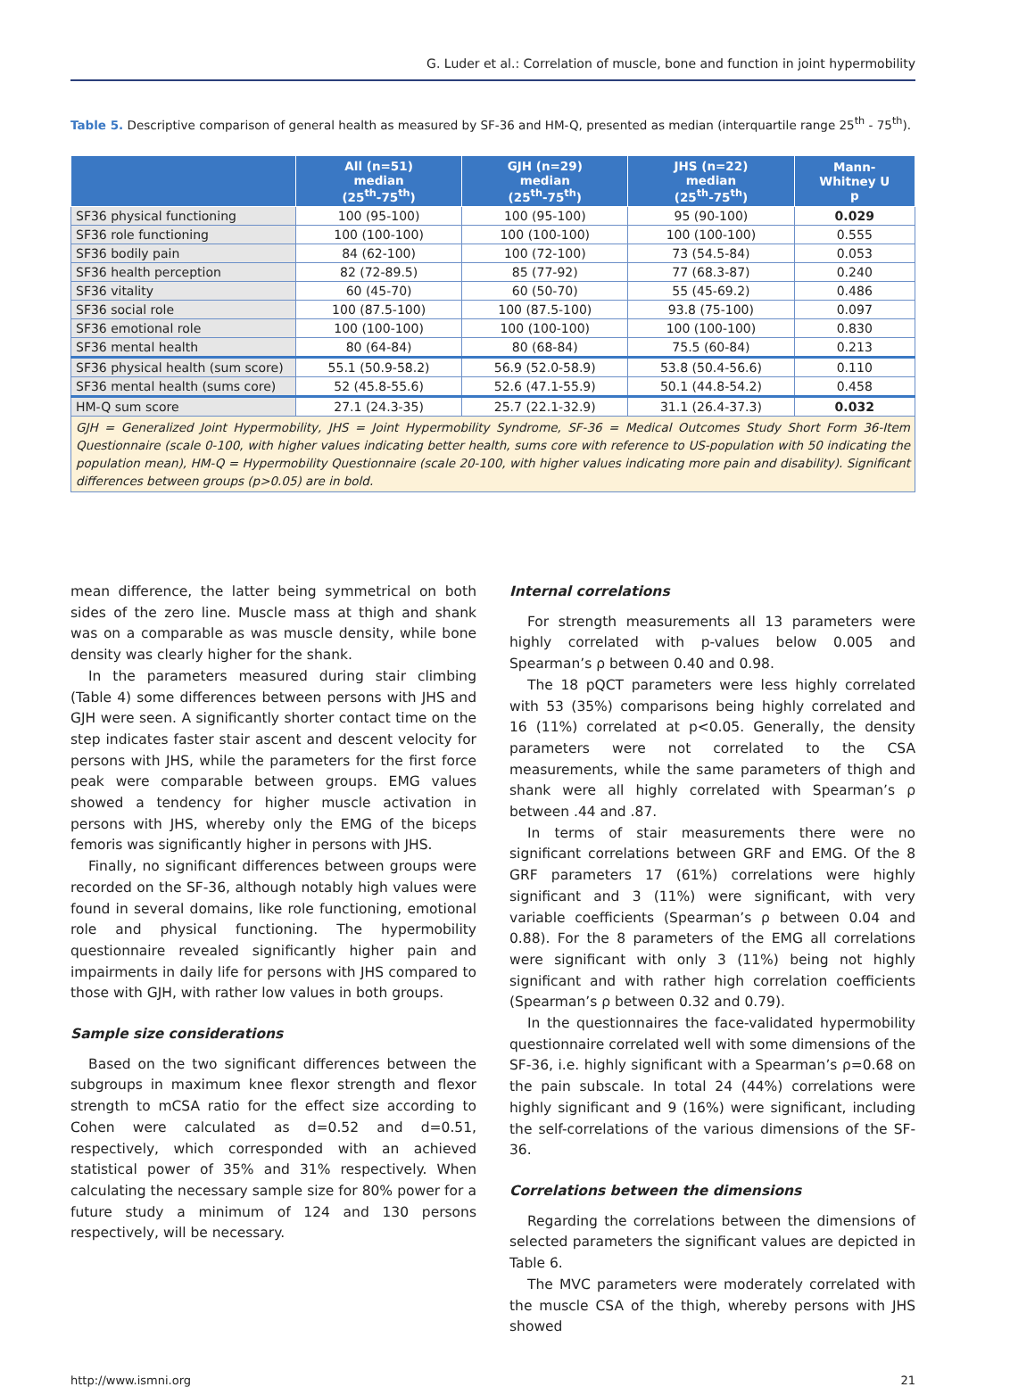G. Luder et al.: Correlation of muscle, bone and function in joint hypermobility
Table 5. Descriptive comparison of general health as measured by SF-36 and HM-Q, presented as median (interquartile range 25<sup>th</sup> - 75<sup>th</sup>).
| | All (n=51) median (25<sup>th</sup>-75<sup>th</sup>) | GJH (n=29) median (25<sup>th</sup>-75<sup>th</sup>) | JHS (n=22) median (25<sup>th</sup>-75<sup>th</sup>) | Mann- Whitney U p |
| --- | --- | --- | --- | --- |
| SF36 physical functioning | 100 (95-100) | 100 (95-100) | 95 (90-100) | 0.029 |
| SF36 role functioning | 100 (100-100) | 100 (100-100) | 100 (100-100) | 0.555 |
| SF36 bodily pain | 84 (62-100) | 100 (72-100) | 73 (54.5-84) | 0.053 |
| SF36 health perception | 82 (72-89.5) | 85 (77-92) | 77 (68.3-87) | 0.240 |
| SF36 vitality | 60 (45-70) | 60 (50-70) | 55 (45-69.2) | 0.486 |
| SF36 social role | 100 (87.5-100) | 100 (87.5-100) | 93.8 (75-100) | 0.097 |
| SF36 emotional role | 100 (100-100) | 100 (100-100) | 100 (100-100) | 0.830 |
| SF36 mental health | 80 (64-84) | 80 (68-84) | 75.5 (60-84) | 0.213 |
| SF36 physical health (sum score) | 55.1 (50.9-58.2) | 56.9 (52.0-58.9) | 53.8 (50.4-56.6) | 0.110 |
| SF36 mental health (sums core) | 52 (45.8-55.6) | 52.6 (47.1-55.9) | 50.1 (44.8-54.2) | 0.458 |
| HM-Q sum score | 27.1 (24.3-35) | 25.7 (22.1-32.9) | 31.1 (26.4-37.3) | 0.032 |
| GJH = Generalized Joint Hypermobility, JHS = Joint Hypermobility Syndrome, SF-36 = Medical Outcomes Study Short Form 36-Item Questionnaire (scale 0-100, with higher values indicating better health, sums core with reference to US-population with 50 indicating the population mean), HM-Q = Hypermobility Questionnaire (scale 20-100, with higher values indicating more pain and disability). Significant differences between groups (p>0.05) are in bold. | | | | |
mean difference, the latter being symmetrical on both sides of the zero line. Muscle mass at thigh and shank was on a comparable as was muscle density, while bone density was clearly higher for the shank.
In the parameters measured during stair climbing (Table 4) some differences between persons with JHS and GJH were seen. A significantly shorter contact time on the step indicates faster stair ascent and descent velocity for persons with JHS, while the parameters for the first force peak were comparable between groups. EMG values showed a tendency for higher muscle activation in persons with JHS, whereby only the EMG of the biceps femoris was significantly higher in persons with JHS.
Finally, no significant differences between groups were recorded on the SF-36, although notably high values were found in several domains, like role functioning, emotional role and physical functioning. The hypermobility questionnaire revealed significantly higher pain and impairments in daily life for persons with JHS compared to those with GJH, with rather low values in both groups.
Sample size considerations
Based on the two significant differences between the subgroups in maximum knee flexor strength and flexor strength to mCSA ratio for the effect size according to Cohen were calculated as d=0.52 and d=0.51, respectively, which corresponded with an achieved statistical power of 35% and 31% respectively. When calculating the necessary sample size for 80% power for a future study a minimum of 124 and 130 persons respectively, will be necessary.
Internal correlations
For strength measurements all 13 parameters were highly correlated with p-values below 0.005 and Spearman’s ρ between 0.40 and 0.98.
The 18 pQCT parameters were less highly correlated with 53 (35%) comparisons being highly correlated and 16 (11%) correlated at p<0.05. Generally, the density parameters were not correlated to the CSA measurements, while the same parameters of thigh and shank were all highly correlated with Spearman’s ρ between .44 and .87.
In terms of stair measurements there were no significant correlations between GRF and EMG. Of the 8 GRF parameters 17 (61%) correlations were highly significant and 3 (11%) were significant, with very variable coefficients (Spearman’s ρ between 0.04 and 0.88). For the 8 parameters of the EMG all correlations were significant with only 3 (11%) being not highly significant and with rather high correlation coefficients (Spearman’s ρ between 0.32 and 0.79).
In the questionnaires the face-validated hypermobility questionnaire correlated well with some dimensions of the SF-36, i.e. highly significant with a Spearman’s ρ=0.68 on the pain subscale. In total 24 (44%) correlations were highly significant and 9 (16%) were significant, including the self-correlations of the various dimensions of the SF-36.
Correlations between the dimensions
Regarding the correlations between the dimensions of selected parameters the significant values are depicted in Table 6.
The MVC parameters were moderately correlated with the muscle CSA of the thigh, whereby persons with JHS showed
http://www.ismni.org 21